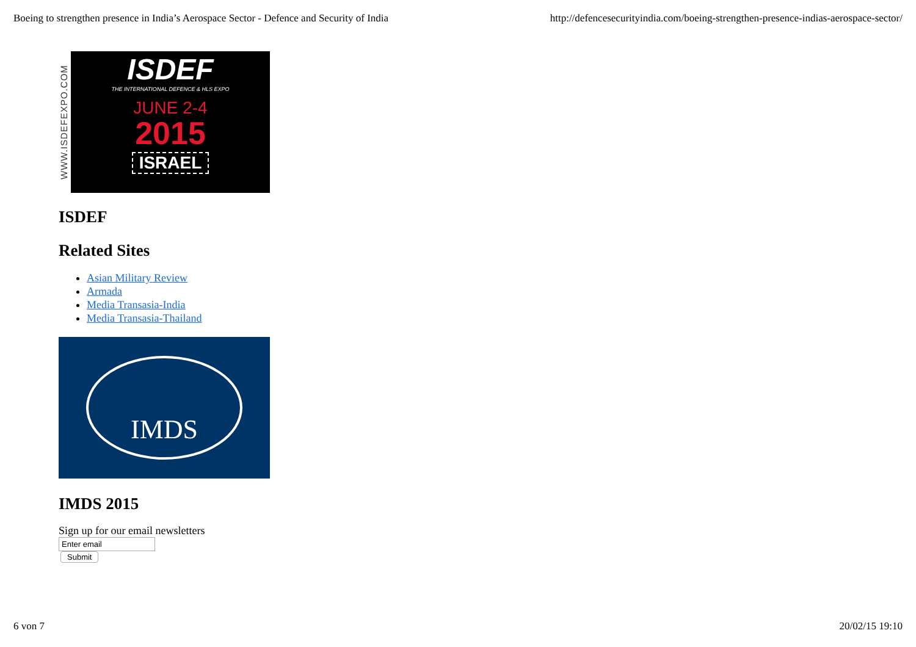Boeing to strengthen presence in India’s Aerospace Sector - Defence and Security of India http://defencesecurityindia.com/boeing-strengthen-presence-indias-aerospace-sector/
WWW.ISDEFEXPO.COM
ISDEF
THE INTERNATIONAL DEFENCE & HLS EXPO
JUNE 2-4
2015
ISRAEL
ISDEF
Related Sites
Asian Military Review
Armada
Media Transasia-India
Media Transasia-Thailand
IMDS
IMDS 2015
Sign up for our email newsletters
Submit
6 von 7 20/02/15 19:10